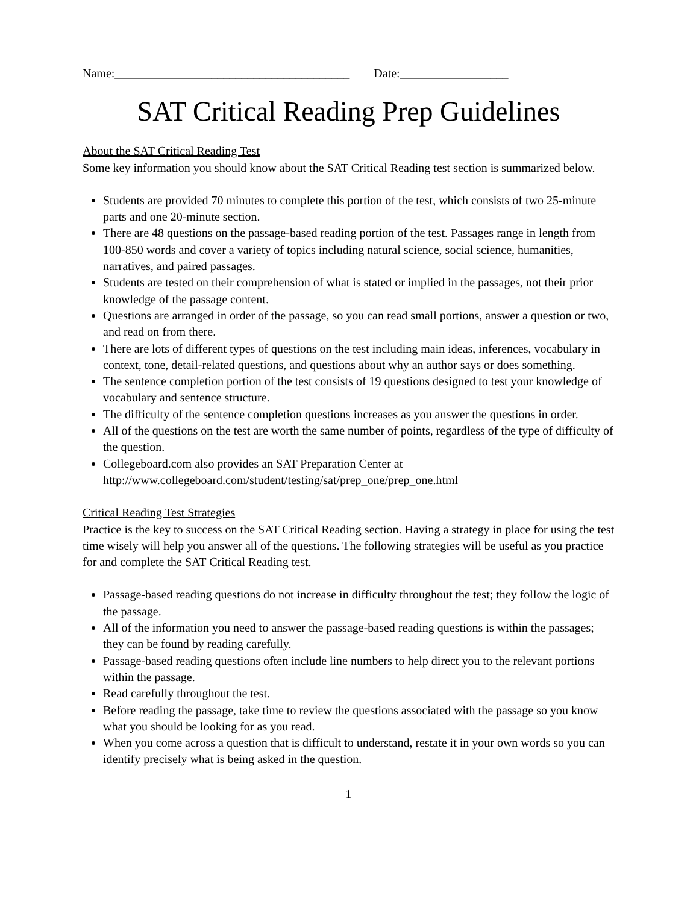Name:_______________________________________ Date:__________________
SAT Critical Reading Prep Guidelines
About the SAT Critical Reading Test
Some key information you should know about the SAT Critical Reading test section is summarized below.
Students are provided 70 minutes to complete this portion of the test, which consists of two 25-minute parts and one 20-minute section.
There are 48 questions on the passage-based reading portion of the test. Passages range in length from 100-850 words and cover a variety of topics including natural science, social science, humanities, narratives, and paired passages.
Students are tested on their comprehension of what is stated or implied in the passages, not their prior knowledge of the passage content.
Questions are arranged in order of the passage, so you can read small portions, answer a question or two, and read on from there.
There are lots of different types of questions on the test including main ideas, inferences, vocabulary in context, tone, detail-related questions, and questions about why an author says or does something.
The sentence completion portion of the test consists of 19 questions designed to test your knowledge of vocabulary and sentence structure.
The difficulty of the sentence completion questions increases as you answer the questions in order.
All of the questions on the test are worth the same number of points, regardless of the type of difficulty of the question.
Collegeboard.com also provides an SAT Preparation Center at http://www.collegeboard.com/student/testing/sat/prep_one/prep_one.html
Critical Reading Test Strategies
Practice is the key to success on the SAT Critical Reading section. Having a strategy in place for using the test time wisely will help you answer all of the questions. The following strategies will be useful as you practice for and complete the SAT Critical Reading test.
Passage-based reading questions do not increase in difficulty throughout the test; they follow the logic of the passage.
All of the information you need to answer the passage-based reading questions is within the passages; they can be found by reading carefully.
Passage-based reading questions often include line numbers to help direct you to the relevant portions within the passage.
Read carefully throughout the test.
Before reading the passage, take time to review the questions associated with the passage so you know what you should be looking for as you read.
When you come across a question that is difficult to understand, restate it in your own words so you can identify precisely what is being asked in the question.
1